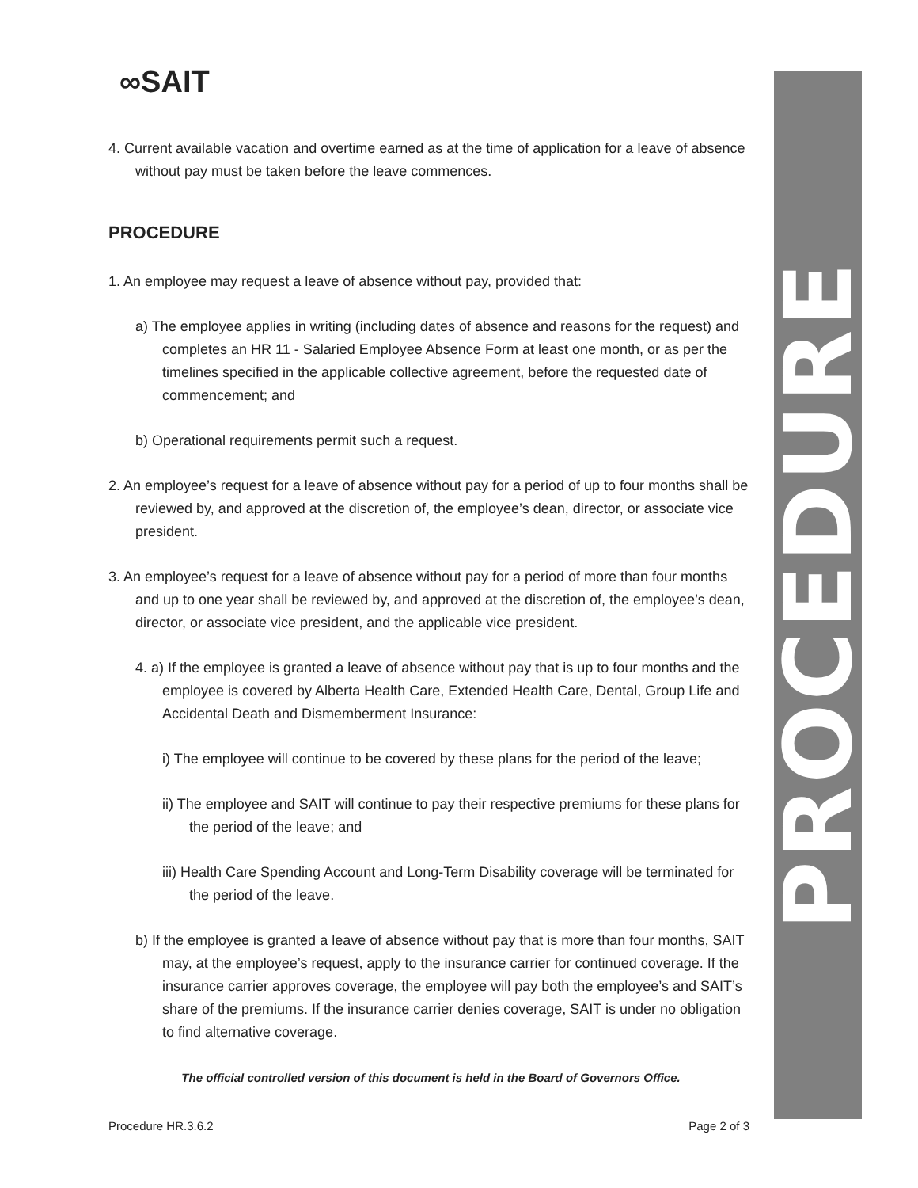∞SAIT
4. Current available vacation and overtime earned as at the time of application for a leave of absence without pay must be taken before the leave commences.
PROCEDURE
1. An employee may request a leave of absence without pay, provided that:
a) The employee applies in writing (including dates of absence and reasons for the request) and completes an HR 11 - Salaried Employee Absence Form at least one month, or as per the timelines specified in the applicable collective agreement, before the requested date of commencement; and
b) Operational requirements permit such a request.
2. An employee’s request for a leave of absence without pay for a period of up to four months shall be reviewed by, and approved at the discretion of, the employee’s dean, director, or associate vice president.
3. An employee’s request for a leave of absence without pay for a period of more than four months and up to one year shall be reviewed by, and approved at the discretion of, the employee’s dean, director, or associate vice president, and the applicable vice president.
4. a) If the employee is granted a leave of absence without pay that is up to four months and the employee is covered by Alberta Health Care, Extended Health Care, Dental, Group Life and Accidental Death and Dismemberment Insurance:
i) The employee will continue to be covered by these plans for the period of the leave;
ii) The employee and SAIT will continue to pay their respective premiums for these plans for the period of the leave; and
iii) Health Care Spending Account and Long-Term Disability coverage will be terminated for the period of the leave.
b) If the employee is granted a leave of absence without pay that is more than four months, SAIT may, at the employee’s request, apply to the insurance carrier for continued coverage. If the insurance carrier approves coverage, the employee will pay both the employee’s and SAIT’s share of the premiums. If the insurance carrier denies coverage, SAIT is under no obligation to find alternative coverage.
The official controlled version of this document is held in the Board of Governors Office.
Procedure HR.3.6.2 Page 2 of 3
PROCEDURE